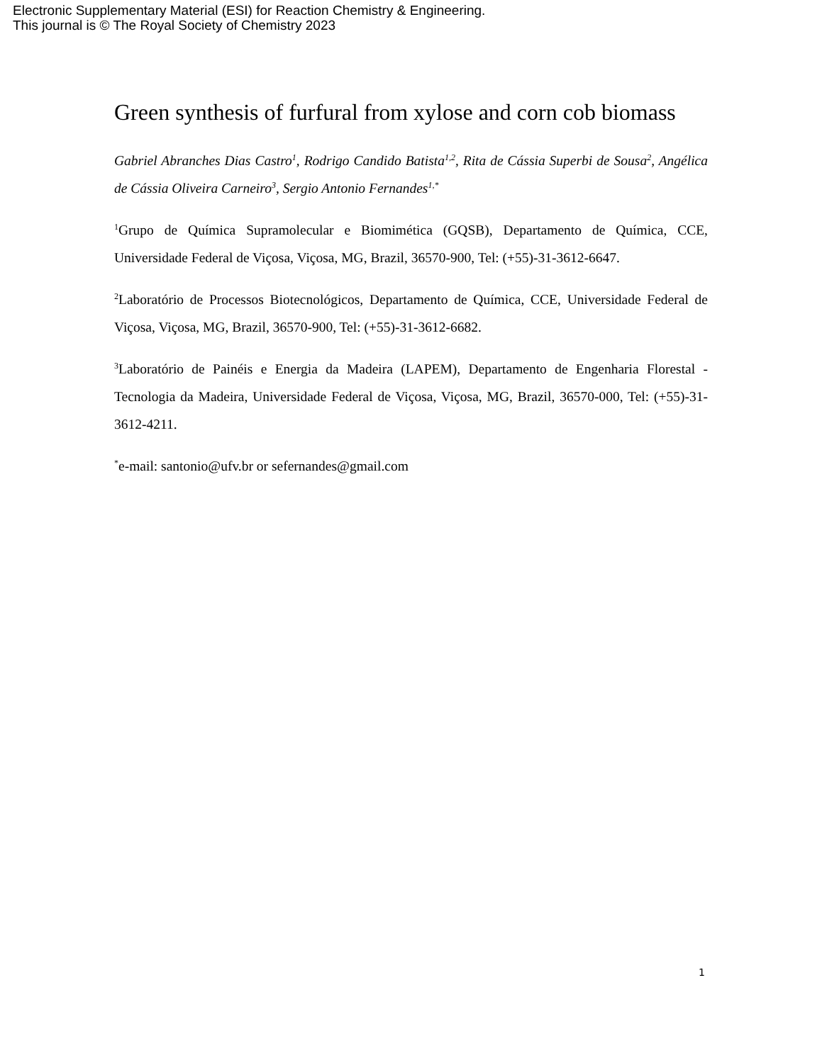Electronic Supplementary Material (ESI) for Reaction Chemistry & Engineering.
This journal is © The Royal Society of Chemistry 2023
Green synthesis of furfural from xylose and corn cob biomass
Gabriel Abranches Dias Castro<sup>1</sup>, Rodrigo Candido Batista<sup>1,2</sup>, Rita de Cássia Superbi de Sousa<sup>2</sup>, Angélica de Cássia Oliveira Carneiro<sup>3</sup>, Sergio Antonio Fernandes<sup>1,*</sup>
<sup>1</sup> Grupo de Química Supramolecular e Biomimética (GQSB), Departamento de Química, CCE, Universidade Federal de Viçosa, Viçosa, MG, Brazil, 36570-900, Tel: (+55)-31-3612-6647.
<sup>2</sup> Laboratório de Processos Biotecnológicos, Departamento de Química, CCE, Universidade Federal de Viçosa, Viçosa, MG, Brazil, 36570-900, Tel: (+55)-31-3612-6682.
<sup>3</sup> Laboratório de Painéis e Energia da Madeira (LAPEM), Departamento de Engenharia Florestal - Tecnologia da Madeira, Universidade Federal de Viçosa, Viçosa, MG, Brazil, 36570-000, Tel: (+55)-31-3612-4211.
<sup>*</sup> e-mail: santonio@ufv.br or sefernandes@gmail.com
1